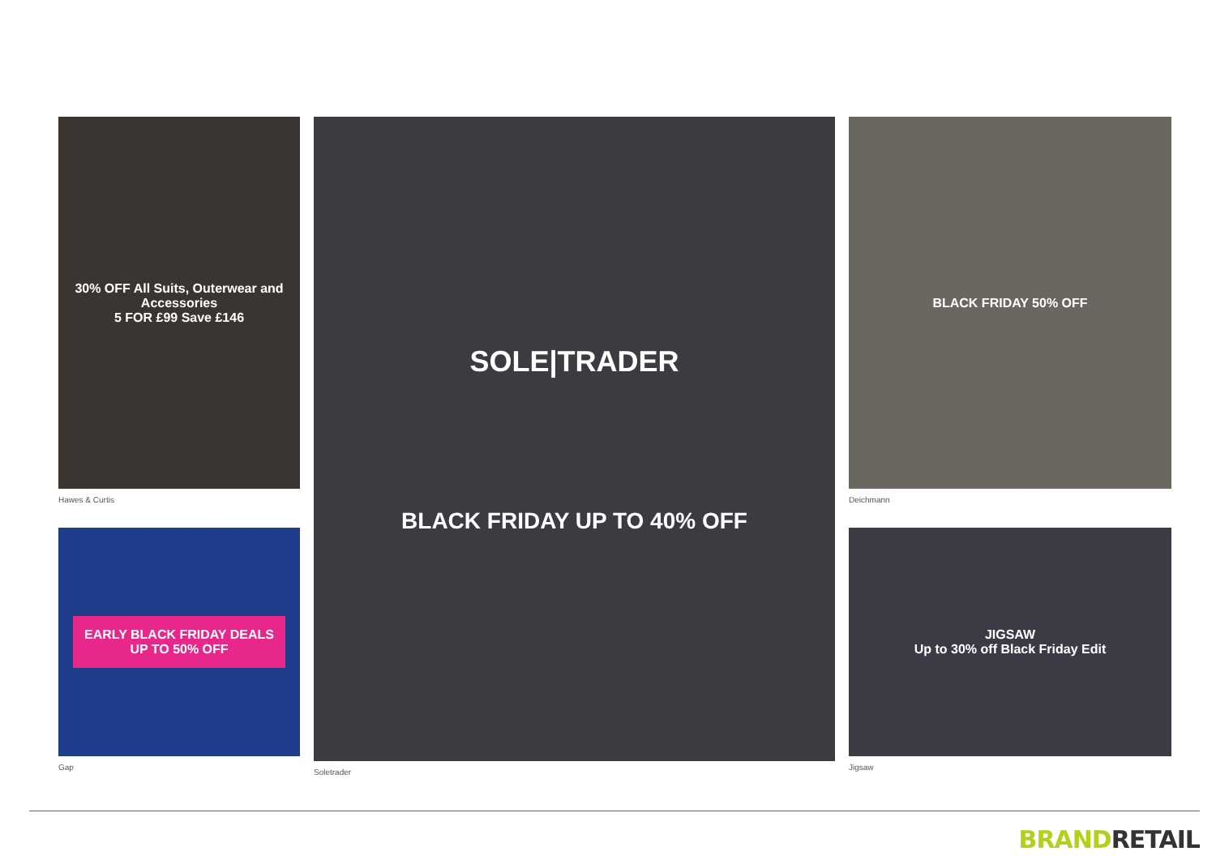30% OFF All Suits, Outerwear and Accessories
5 FOR £99 Save £146
Hawes & Curtis
EARLY BLACK FRIDAY DEALS
UP TO 50% OFF
Gap
SOLE|TRADER
BLACK FRIDAY UP TO 40% OFF
Soletrader
BLACK FRIDAY 50% OFF
Deichmann
JIGSAW
Up to 30% off Black Friday Edit
Jigsaw
BRAND RETAIL